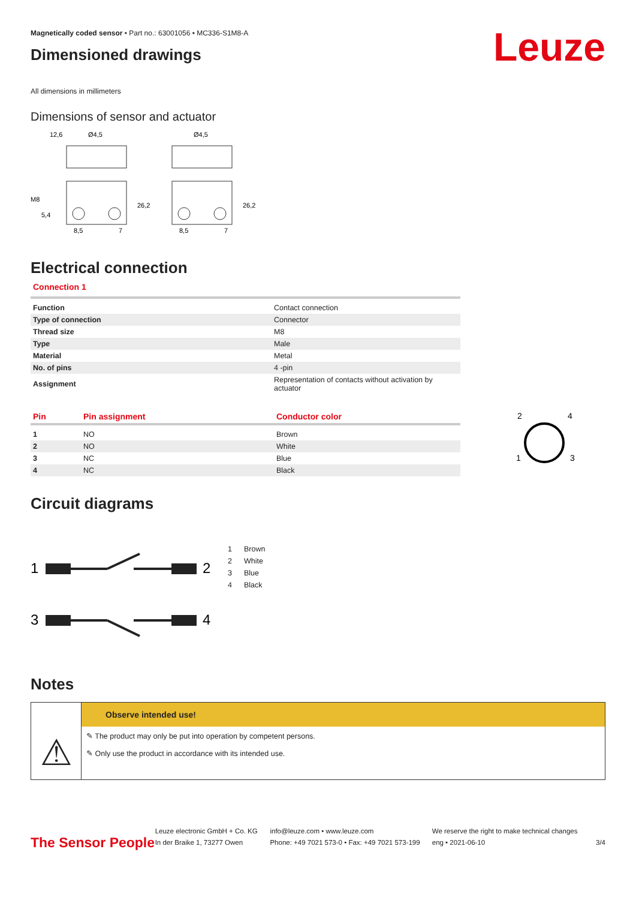Magnetically coded sensor • Part no.: 63001056 • MC336-S1M8-A
Leuze
Dimensioned drawings
All dimensions in millimeters
Dimensions of sensor and actuator
12,6
Ø4,5
Ø4,5
5,4
8,5
7
8,5
7
M8
26,2
26,2
Electrical connection
Connection 1
| Function | Contact connection |
| Type of connection | Connector |
| Thread size | M8 |
| Type | Male |
| Material | Metal |
| No. of pins | 4 -pin |
| Assignment | Representation of contacts without activation by actuator |
| Pin | Pin assignment | Conductor color |
| --- | --- | --- |
| 1 | NO | Brown |
| 2 | NO | White |
| 3 | NC | Blue |
| 4 | NC | Black |
2
4
1
3
Circuit diagrams
1
2
3
4
| 1 | Brown |
| 2 | White |
| 3 | Blue |
| 4 | Black |
Notes
⚠
Observe intended use!
✎ The product may only be put into operation by competent persons.
✎ Only use the product in accordance with its intended use.
The Sensor People
Leuze electronic GmbH + Co. KG
In der Braike 1, 73277 Owen
info@leuze.com • www.leuze.com
Phone: +49 7021 573-0 • Fax: +49 7021 573-199
We reserve the right to make technical changes
eng • 2021-06-10
3/4